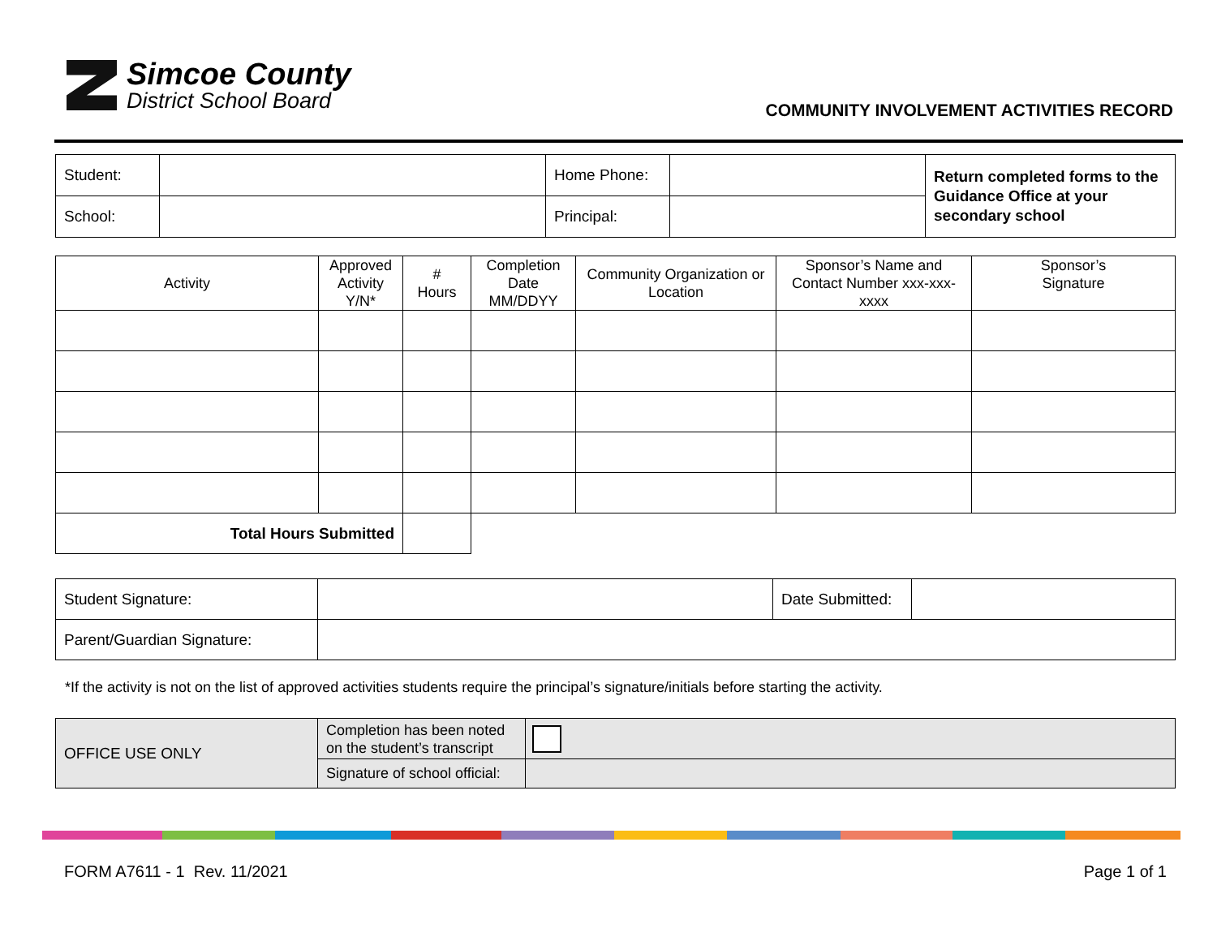Simcoe County
District School Board
COMMUNITY INVOLVEMENT ACTIVITIES RECORD
| Student: | | Home Phone: | | Return completed forms to the Guidance Office at your secondary school |
| School: | | Principal: | | |
| Activity | Approved Activity Y/N* | # Hours | Completion Date MM/DDYY | Community Organization or Location | Sponsor’s Name and Contact Number xxx-xxx-xxxx | Sponsor’s Signature |
| --- | --- | --- | --- | --- | --- | --- |
| Total Hours Submitted | | | | | | |
| Student Signature: | | Date Submitted: | |
| Parent/Guardian Signature: | | | |
*If the activity is not on the list of approved activities students require the principal’s signature/initials before starting the activity.
| OFFICE USE ONLY | Completion has been noted on the student’s transcript | |
| | Signature of school official: | |
FORM A7611 - 1 Rev. 11/2021 Page 1 of 1